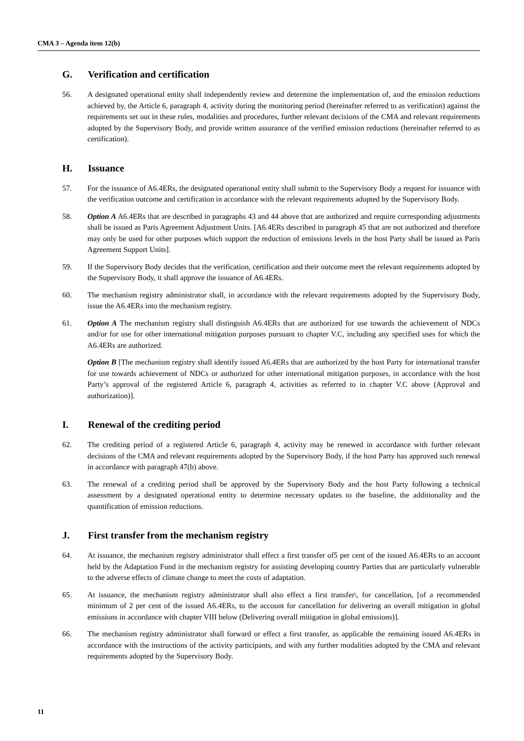CMA 3 – Agenda item 12(b)
G. Verification and certification
56. A designated operational entity shall independently review and determine the implementation of, and the emission reductions achieved by, the Article 6, paragraph 4, activity during the monitoring period (hereinafter referred to as verification) against the requirements set out in these rules, modalities and procedures, further relevant decisions of the CMA and relevant requirements adopted by the Supervisory Body, and provide written assurance of the verified emission reductions (hereinafter referred to as certification).
H. Issuance
57. For the issuance of A6.4ERs, the designated operational entity shall submit to the Supervisory Body a request for issuance with the verification outcome and certification in accordance with the relevant requirements adopted by the Supervisory Body.
58. Option A A6.4ERs that are described in paragraphs 43 and 44 above that are authorized and require corresponding adjustments shall be issued as Paris Agreement Adjustment Units. [A6.4ERs described in paragraph 45 that are not authorized and therefore may only be used for other purposes which support the reduction of emissions levels in the host Party shall be issued as Paris Agreement Support Units].
59. If the Supervisory Body decides that the verification, certification and their outcome meet the relevant requirements adopted by the Supervisory Body, it shall approve the issuance of A6.4ERs.
60. The mechanism registry administrator shall, in accordance with the relevant requirements adopted by the Supervisory Body, issue the A6.4ERs into the mechanism registry.
61. Option A The mechanism registry shall distinguish A6.4ERs that are authorized for use towards the achievement of NDCs and/or for use for other international mitigation purposes pursuant to chapter V.C, including any specified uses for which the A6.4ERs are authorized.
Option B [The mechanism registry shall identify issued A6.4ERs that are authorized by the host Party for international transfer for use towards achievement of NDCs or authorized for other international mitigation purposes, in accordance with the host Party’s approval of the registered Article 6, paragraph 4, activities as referred to in chapter V.C above (Approval and authorization)].
I. Renewal of the crediting period
62. The crediting period of a registered Article 6, paragraph 4, activity may be renewed in accordance with further relevant decisions of the CMA and relevant requirements adopted by the Supervisory Body, if the host Party has approved such renewal in accordance with paragraph 47(b) above.
63. The renewal of a crediting period shall be approved by the Supervisory Body and the host Party following a technical assessment by a designated operational entity to determine necessary updates to the baseline, the additionality and the quantification of emission reductions.
J. First transfer from the mechanism registry
64. At issuance, the mechanism registry administrator shall effect a first transfer of5 per cent of the issued A6.4ERs to an account held by the Adaptation Fund in the mechanism registry for assisting developing country Parties that are particularly vulnerable to the adverse effects of climate change to meet the costs of adaptation.
65. At issuance, the mechanism registry administrator shall also effect a first transfer\, for cancellation, [of a recommended minimum of 2 per cent of the issued A6.4ERs, to the account for cancellation for delivering an overall mitigation in global emissions in accordance with chapter VIII below (Delivering overall mitigation in global emissions)].
66. The mechanism registry administrator shall forward or effect a first transfer, as applicable the remaining issued A6.4ERs in accordance with the instructions of the activity participants, and with any further modalities adopted by the CMA and relevant requirements adopted by the Supervisory Body.
11